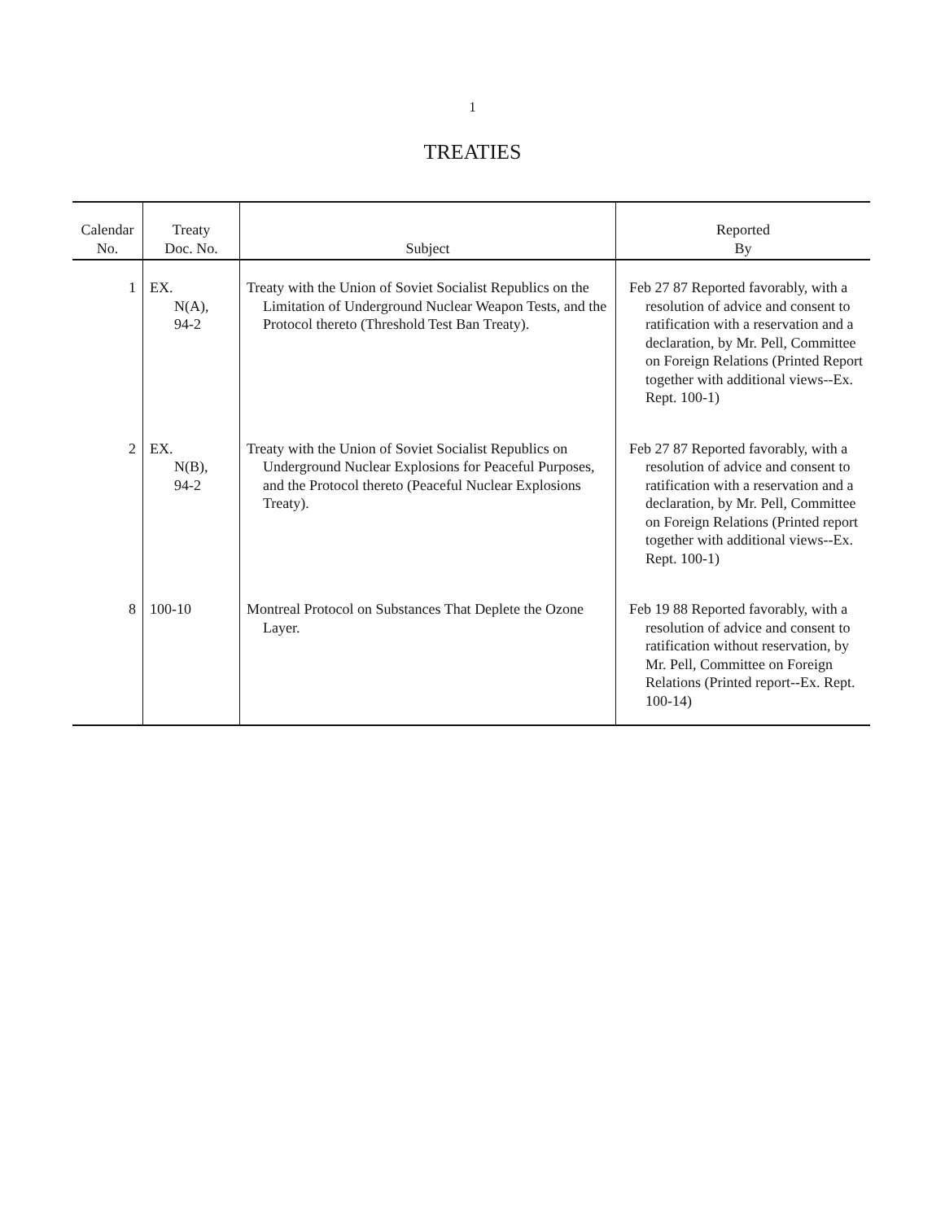1
TREATIES
| Calendar No. | Treaty Doc. No. | Subject | Reported By |
| --- | --- | --- | --- |
| 1 | EX. N(A), 94-2 | Treaty with the Union of Soviet Socialist Republics on the Limitation of Underground Nuclear Weapon Tests, and the Protocol thereto (Threshold Test Ban Treaty). | Feb 27 87 Reported favorably, with a resolution of advice and consent to ratification with a reservation and a declaration, by Mr. Pell, Committee on Foreign Relations (Printed Report together with additional views--Ex. Rept. 100-1) |
| 2 | EX. N(B), 94-2 | Treaty with the Union of Soviet Socialist Republics on Underground Nuclear Explosions for Peaceful Purposes, and the Protocol thereto (Peaceful Nuclear Explosions Treaty). | Feb 27 87 Reported favorably, with a resolution of advice and consent to ratification with a reservation and a declaration, by Mr. Pell, Committee on Foreign Relations (Printed report together with additional views--Ex. Rept. 100-1) |
| 8 | 100-10 | Montreal Protocol on Substances That Deplete the Ozone Layer. | Feb 19 88 Reported favorably, with a resolution of advice and consent to ratification without reservation, by Mr. Pell, Committee on Foreign Relations (Printed report--Ex. Rept. 100-14) |